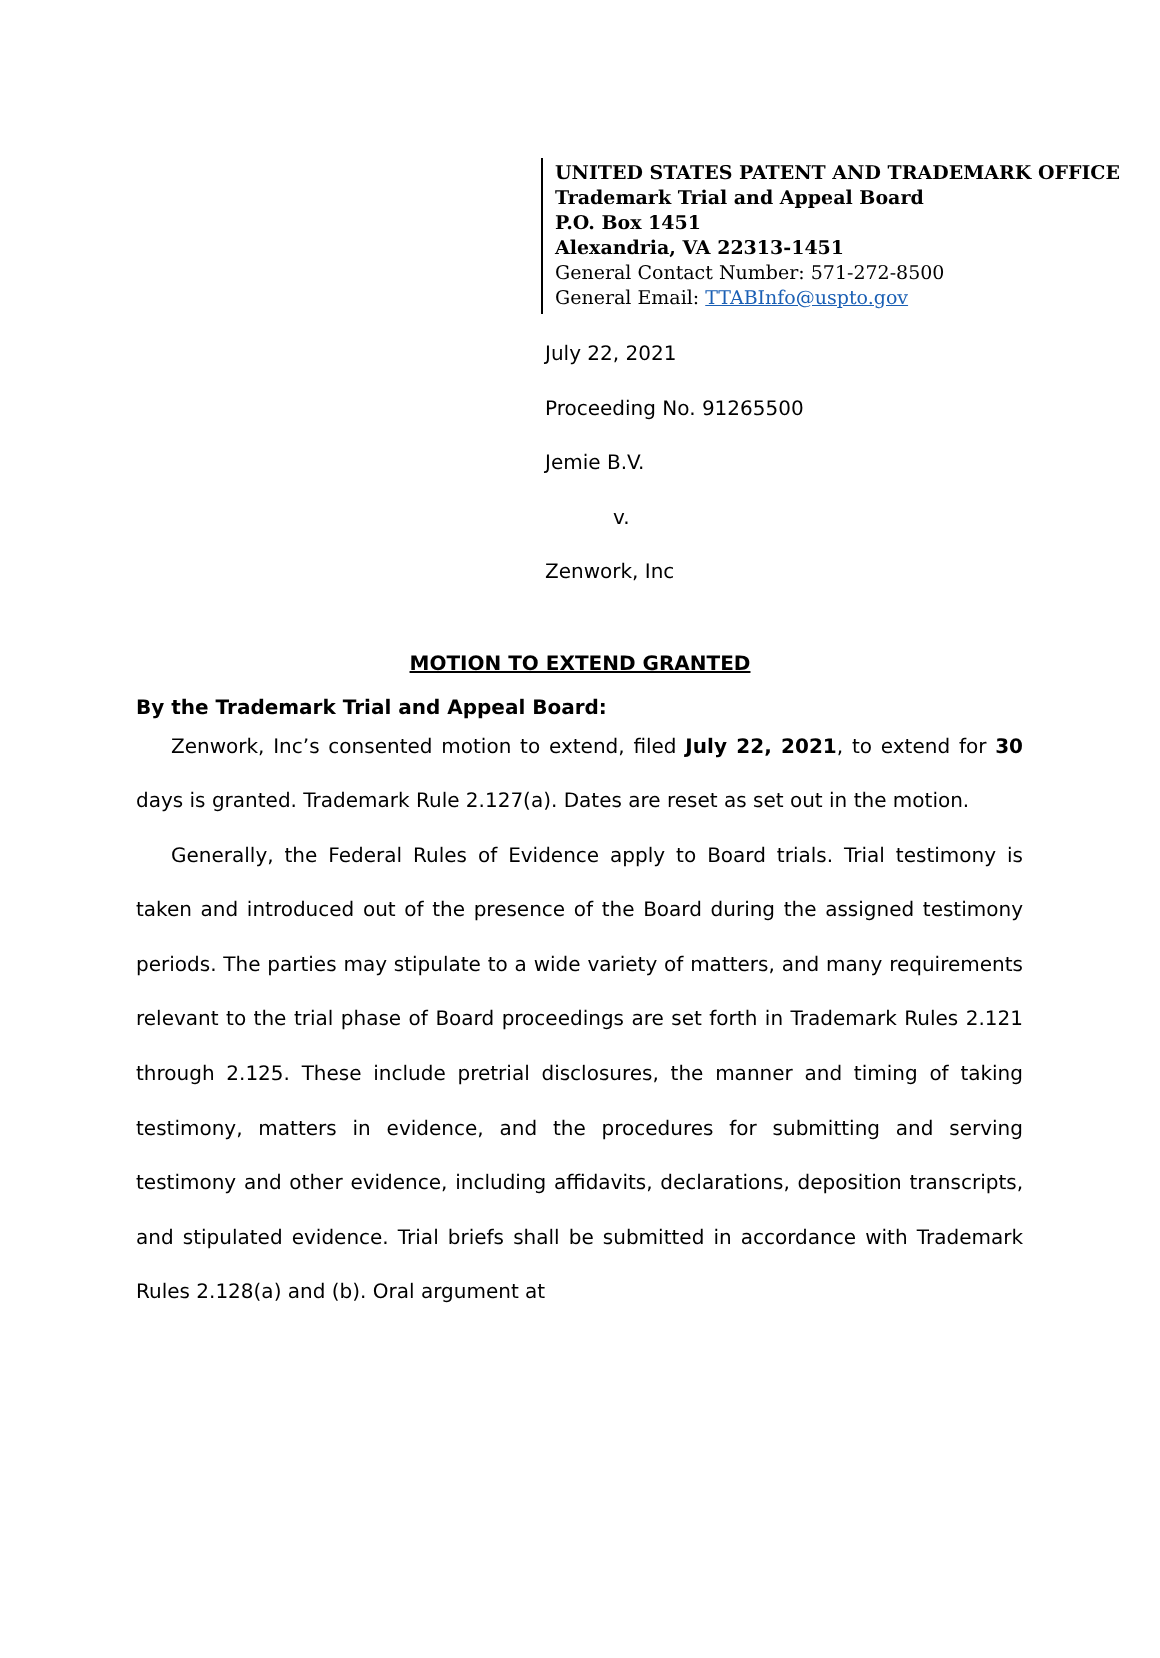UNITED STATES PATENT AND TRADEMARK OFFICE
Trademark Trial and Appeal Board
P.O. Box 1451
Alexandria, VA 22313-1451
General Contact Number: 571-272-8500
General Email: TTABInfo@uspto.gov
July 22, 2021
Proceeding No. 91265500
Jemie B.V.
v.
Zenwork, Inc
MOTION TO EXTEND GRANTED
By the Trademark Trial and Appeal Board:
Zenwork, Inc’s consented motion to extend, filed July 22, 2021, to extend for 30 days is granted. Trademark Rule 2.127(a). Dates are reset as set out in the motion.
Generally, the Federal Rules of Evidence apply to Board trials. Trial testimony is taken and introduced out of the presence of the Board during the assigned testimony periods. The parties may stipulate to a wide variety of matters, and many requirements relevant to the trial phase of Board proceedings are set forth in Trademark Rules 2.121 through 2.125. These include pretrial disclosures, the manner and timing of taking testimony, matters in evidence, and the procedures for submitting and serving testimony and other evidence, including affidavits, declarations, deposition transcripts, and stipulated evidence. Trial briefs shall be submitted in accordance with Trademark Rules 2.128(a) and (b). Oral argument at